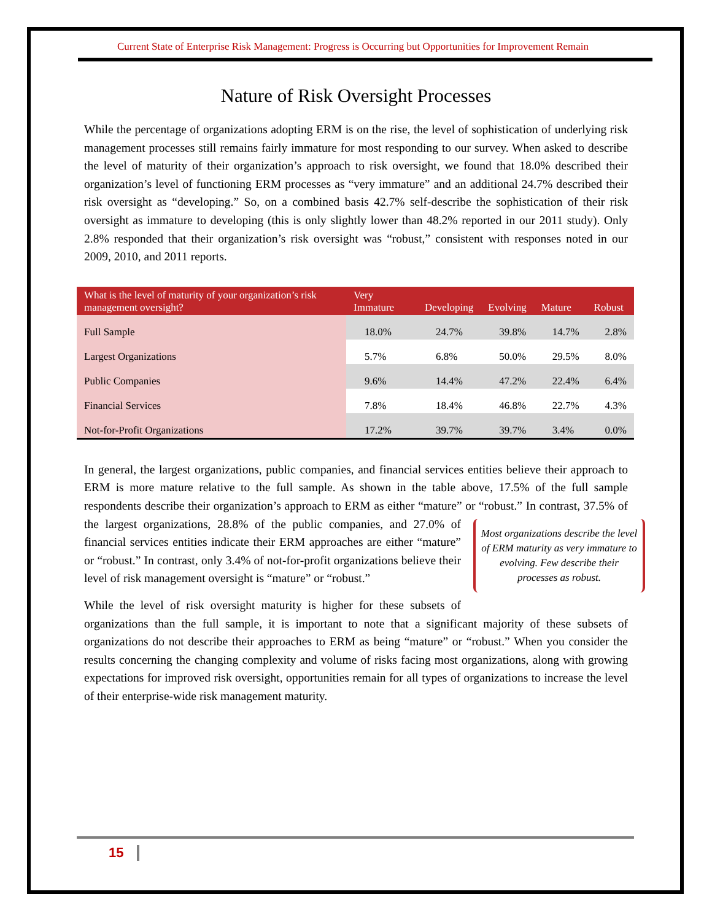Current State of Enterprise Risk Management: Progress is Occurring but Opportunities for Improvement Remain
Nature of Risk Oversight Processes
While the percentage of organizations adopting ERM is on the rise, the level of sophistication of underlying risk management processes still remains fairly immature for most responding to our survey. When asked to describe the level of maturity of their organization’s approach to risk oversight, we found that 18.0% described their organization’s level of functioning ERM processes as “very immature” and an additional 24.7% described their risk oversight as “developing.” So, on a combined basis 42.7% self-describe the sophistication of their risk oversight as immature to developing (this is only slightly lower than 48.2% reported in our 2011 study). Only 2.8% responded that their organization’s risk oversight was “robust,” consistent with responses noted in our 2009, 2010, and 2011 reports.
| What is the level of maturity of your organization’s risk management oversight? | Very Immature | Developing | Evolving | Mature | Robust |
| --- | --- | --- | --- | --- | --- |
| Full Sample | 18.0% | 24.7% | 39.8% | 14.7% | 2.8% |
| Largest Organizations | 5.7% | 6.8% | 50.0% | 29.5% | 8.0% |
| Public Companies | 9.6% | 14.4% | 47.2% | 22.4% | 6.4% |
| Financial Services | 7.8% | 18.4% | 46.8% | 22.7% | 4.3% |
| Not-for-Profit Organizations | 17.2% | 39.7% | 39.7% | 3.4% | 0.0% |
In general, the largest organizations, public companies, and financial services entities believe their approach to ERM is more mature relative to the full sample. As shown in the table above, 17.5% of the full sample respondents describe their organization’s approach to ERM as either “mature” or “robust.” In contrast, 37.5% of the largest organizations, 28.8% of the public companies, and Most organizations describe the level of ERM maturity as very immature to evolving. Few describe their processes as robust. 27.0% of financial services entities indicate their ERM approaches are either “mature” or “robust.” In contrast, only 3.4% of not-for-profit organizations believe their level of risk management oversight is “mature” or “robust.”
While the level of risk oversight maturity is higher for these subsets of organizations than the full sample, it is important to note that a significant majority of these subsets of organizations do not describe their approaches to ERM as being “mature” or “robust.” When you consider the results concerning the changing complexity and volume of risks facing most organizations, along with growing expectations for improved risk oversight, opportunities remain for all types of organizations to increase the level of their enterprise-wide risk management maturity.
15